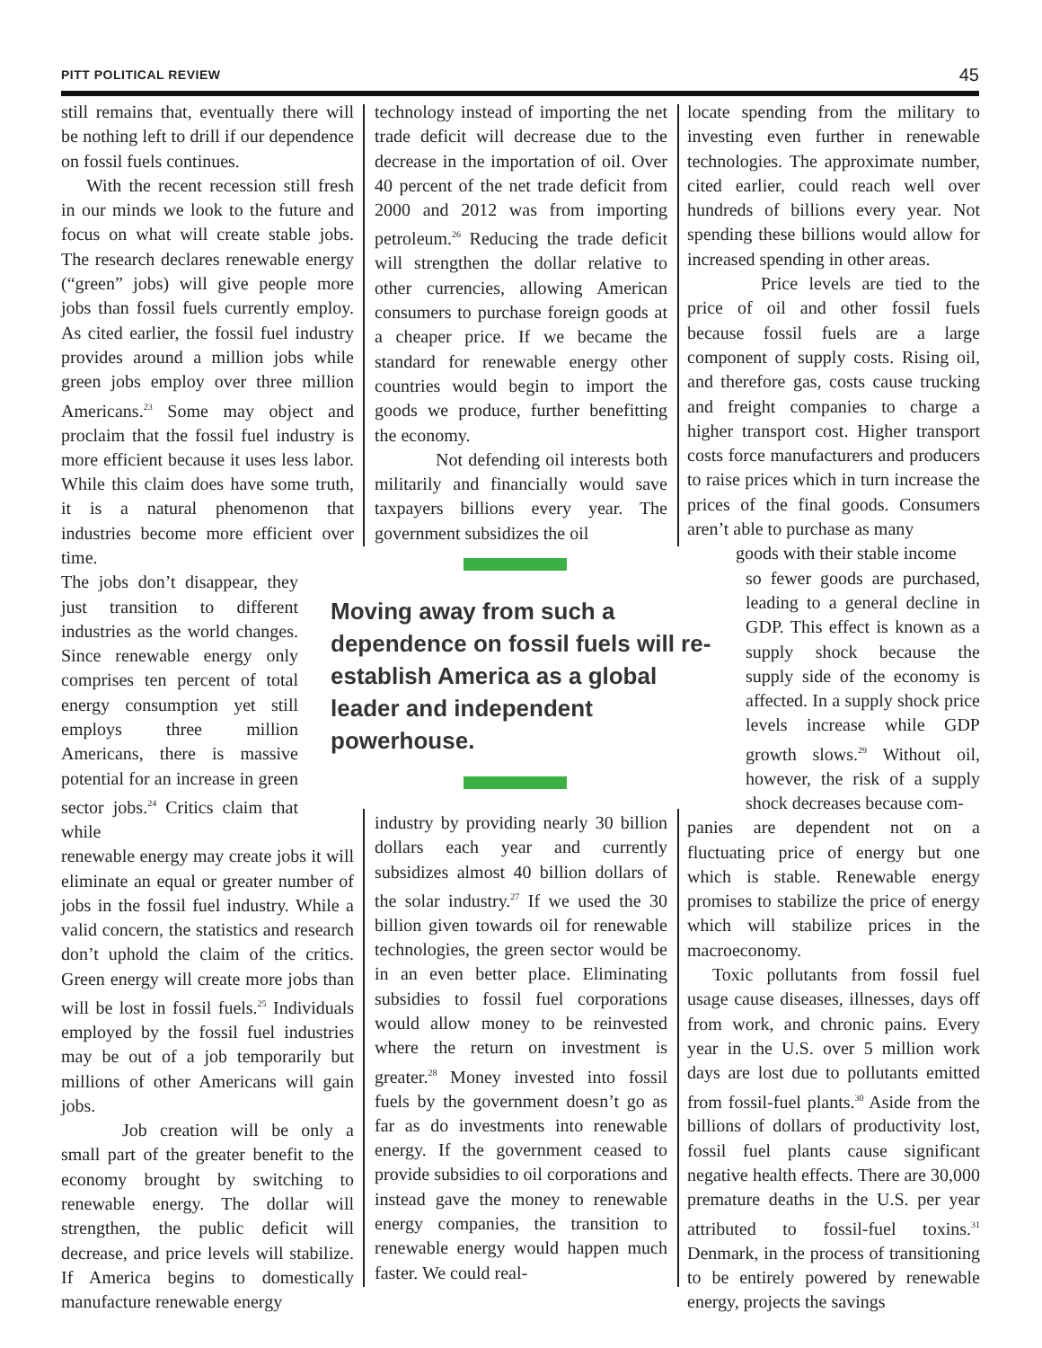PITT POLITICAL REVIEW 45
still remains that, eventually there will be nothing left to drill if our dependence on fossil fuels continues.
With the recent recession still fresh in our minds we look to the future and focus on what will create stable jobs. The research declares renewable energy (“green” jobs) will give people more jobs than fossil fuels currently employ. As cited earlier, the fossil fuel industry provides around a million jobs while green jobs employ over three million Americans.<sup>23</sup> Some may object and proclaim that the fossil fuel industry is more efficient because it uses less labor. While this claim does have some truth, it is a natural phenomenon that industries become more efficient over time.
The jobs don’t disappear, they just transition to different industries as the world changes. Since renewable energy only comprises ten percent of total energy consumption yet still employs three million Americans, there is massive potential for an increase in green sector jobs.<sup>24</sup> Critics claim that while
renewable energy may create jobs it will eliminate an equal or greater number of jobs in the fossil fuel industry. While a valid concern, the statistics and research don’t uphold the claim of the critics. Green energy will create more jobs than will be lost in fossil fuels.<sup>25</sup> Individuals employed by the fossil fuel industries may be out of a job temporarily but millions of other Americans will gain jobs.
Job creation will be only a small part of the greater benefit to the economy brought by switching to renewable energy. The dollar will strengthen, the public deficit will decrease, and price levels will stabilize. If America begins to domestically manufacture renewable energy
technology instead of importing the net trade deficit will decrease due to the decrease in the importation of oil. Over 40 percent of the net trade deficit from 2000 and 2012 was from importing petroleum.<sup>26</sup> Reducing the trade deficit will strengthen the dollar relative to other currencies, allowing American consumers to purchase foreign goods at a cheaper price. If we became the standard for renewable energy other countries would begin to import the goods we produce, further benefitting the economy.
Not defending oil interests both militarily and financially would save taxpayers billions every year. The government subsidizes the oil
Moving away from such a dependence on fossil fuels will re-establish America as a global leader and independent powerhouse.
industry by providing nearly 30 billion dollars each year and currently subsidizes almost 40 billion dollars of the solar industry.<sup>27</sup> If we used the 30 billion given towards oil for renewable technologies, the green sector would be in an even better place. Eliminating subsidies to fossil fuel corporations would allow money to be reinvested where the return on investment is greater.<sup>28</sup> Money invested into fossil fuels by the government doesn’t go as far as do investments into renewable energy. If the government ceased to provide subsidies to oil corporations and instead gave the money to renewable energy companies, the transition to renewable energy would happen much faster. We could real-
locate spending from the military to investing even further in renewable technologies. The approximate number, cited earlier, could reach well over hundreds of billions every year. Not spending these billions would allow for increased spending in other areas.
Price levels are tied to the price of oil and other fossil fuels because fossil fuels are a large component of supply costs. Rising oil, and therefore gas, costs cause trucking and freight companies to charge a higher transport cost. Higher transport costs force manufacturers and producers to raise prices which in turn increase the prices of the final goods. Consumers aren’t able to purchase as many
goods with their stable income
so fewer goods are purchased, leading to a general decline in GDP. This effect is known as a supply shock because the supply side of the economy is affected. In a supply shock price levels increase while GDP growth slows.<sup>29</sup> Without oil, however, the risk of a supply shock decreases because com-
panies are dependent not on a fluctuating price of energy but one which is stable. Renewable energy promises to stabilize the price of energy which will stabilize prices in the macroeconomy.
Toxic pollutants from fossil fuel usage cause diseases, illnesses, days off from work, and chronic pains. Every year in the U.S. over 5 million work days are lost due to pollutants emitted from fossil-fuel plants.<sup>30</sup> Aside from the billions of dollars of productivity lost, fossil fuel plants cause significant negative health effects. There are 30,000 premature deaths in the U.S. per year attributed to fossil-fuel toxins.<sup>31</sup> Denmark, in the process of transitioning to be entirely powered by renewable energy, projects the savings